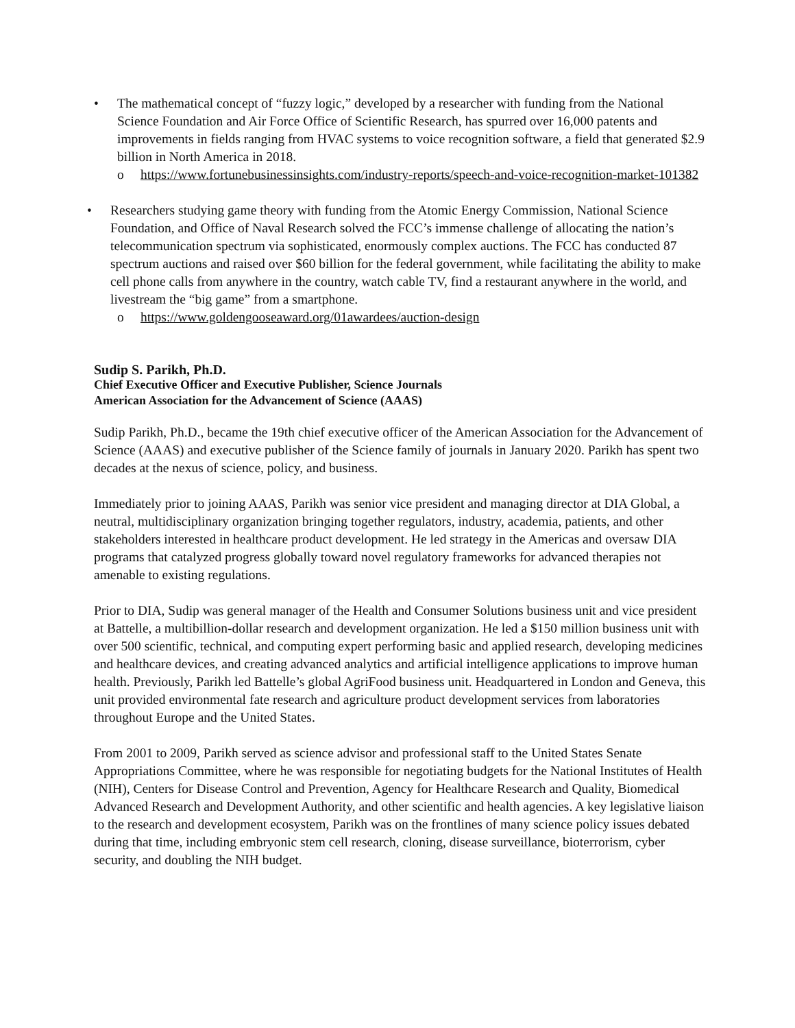• The mathematical concept of “fuzzy logic,” developed by a researcher with funding from the National Science Foundation and Air Force Office of Scientific Research, has spurred over 16,000 patents and improvements in fields ranging from HVAC systems to voice recognition software, a field that generated $2.9 billion in North America in 2018.
o https://www.fortunebusinessinsights.com/industry-reports/speech-and-voice-recognition-market-101382
• Researchers studying game theory with funding from the Atomic Energy Commission, National Science Foundation, and Office of Naval Research solved the FCC’s immense challenge of allocating the nation’s telecommunication spectrum via sophisticated, enormously complex auctions. The FCC has conducted 87 spectrum auctions and raised over $60 billion for the federal government, while facilitating the ability to make cell phone calls from anywhere in the country, watch cable TV, find a restaurant anywhere in the world, and livestream the “big game” from a smartphone.
o https://www.goldengooseaward.org/01awardees/auction-design
Sudip S. Parikh, Ph.D.
Chief Executive Officer and Executive Publisher, Science Journals
American Association for the Advancement of Science (AAAS)
Sudip Parikh, Ph.D., became the 19th chief executive officer of the American Association for the Advancement of Science (AAAS) and executive publisher of the Science family of journals in January 2020. Parikh has spent two decades at the nexus of science, policy, and business.
Immediately prior to joining AAAS, Parikh was senior vice president and managing director at DIA Global, a neutral, multidisciplinary organization bringing together regulators, industry, academia, patients, and other stakeholders interested in healthcare product development. He led strategy in the Americas and oversaw DIA programs that catalyzed progress globally toward novel regulatory frameworks for advanced therapies not amenable to existing regulations.
Prior to DIA, Sudip was general manager of the Health and Consumer Solutions business unit and vice president at Battelle, a multibillion-dollar research and development organization. He led a $150 million business unit with over 500 scientific, technical, and computing expert performing basic and applied research, developing medicines and healthcare devices, and creating advanced analytics and artificial intelligence applications to improve human health. Previously, Parikh led Battelle’s global AgriFood business unit. Headquartered in London and Geneva, this unit provided environmental fate research and agriculture product development services from laboratories throughout Europe and the United States.
From 2001 to 2009, Parikh served as science advisor and professional staff to the United States Senate Appropriations Committee, where he was responsible for negotiating budgets for the National Institutes of Health (NIH), Centers for Disease Control and Prevention, Agency for Healthcare Research and Quality, Biomedical Advanced Research and Development Authority, and other scientific and health agencies. A key legislative liaison to the research and development ecosystem, Parikh was on the frontlines of many science policy issues debated during that time, including embryonic stem cell research, cloning, disease surveillance, bioterrorism, cyber security, and doubling the NIH budget.